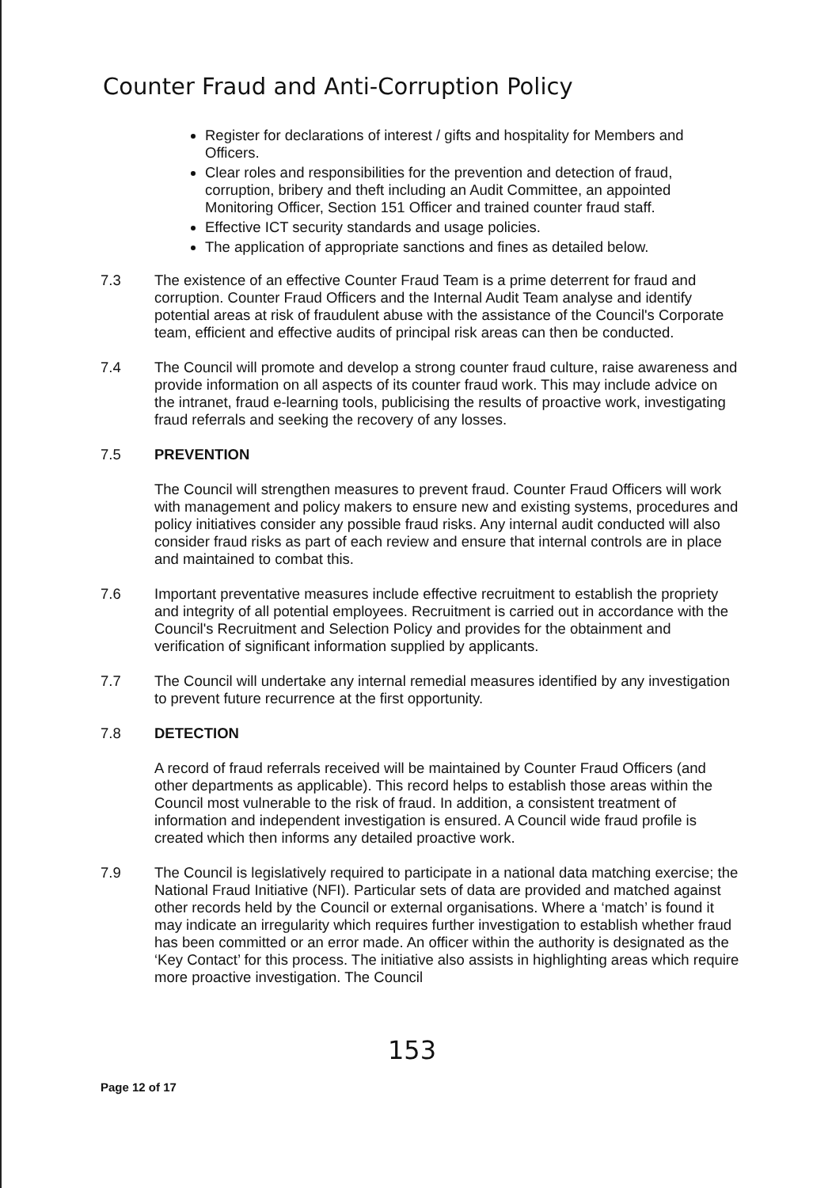Counter Fraud and Anti-Corruption Policy
Register for declarations of interest / gifts and hospitality for Members and Officers.
Clear roles and responsibilities for the prevention and detection of fraud, corruption, bribery and theft including an Audit Committee, an appointed Monitoring Officer, Section 151 Officer and trained counter fraud staff.
Effective ICT security standards and usage policies.
The application of appropriate sanctions and fines as detailed below.
7.3 The existence of an effective Counter Fraud Team is a prime deterrent for fraud and corruption. Counter Fraud Officers and the Internal Audit Team analyse and identify potential areas at risk of fraudulent abuse with the assistance of the Council's Corporate team, efficient and effective audits of principal risk areas can then be conducted.
7.4 The Council will promote and develop a strong counter fraud culture, raise awareness and provide information on all aspects of its counter fraud work. This may include advice on the intranet, fraud e-learning tools, publicising the results of proactive work, investigating fraud referrals and seeking the recovery of any losses.
7.5 PREVENTION
The Council will strengthen measures to prevent fraud. Counter Fraud Officers will work with management and policy makers to ensure new and existing systems, procedures and policy initiatives consider any possible fraud risks. Any internal audit conducted will also consider fraud risks as part of each review and ensure that internal controls are in place and maintained to combat this.
7.6 Important preventative measures include effective recruitment to establish the propriety and integrity of all potential employees. Recruitment is carried out in accordance with the Council's Recruitment and Selection Policy and provides for the obtainment and verification of significant information supplied by applicants.
7.7 The Council will undertake any internal remedial measures identified by any investigation to prevent future recurrence at the first opportunity.
7.8 DETECTION
A record of fraud referrals received will be maintained by Counter Fraud Officers (and other departments as applicable). This record helps to establish those areas within the Council most vulnerable to the risk of fraud. In addition, a consistent treatment of information and independent investigation is ensured. A Council wide fraud profile is created which then informs any detailed proactive work.
7.9 The Council is legislatively required to participate in a national data matching exercise; the National Fraud Initiative (NFI). Particular sets of data are provided and matched against other records held by the Council or external organisations. Where a ‘match’ is found it may indicate an irregularity which requires further investigation to establish whether fraud has been committed or an error made. An officer within the authority is designated as the ‘Key Contact’ for this process. The initiative also assists in highlighting areas which require more proactive investigation. The Council
153
Page 12 of 17